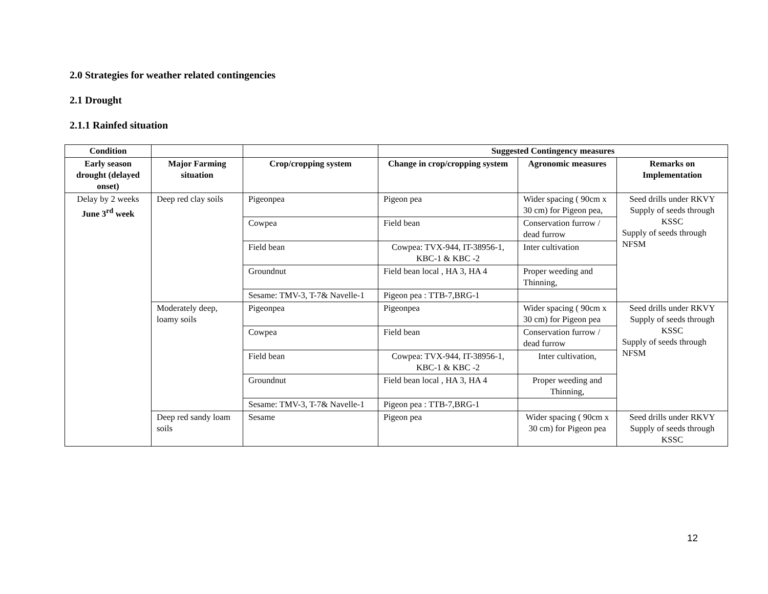2.0 Strategies for weather related contingencies
2.1 Drought
2.1.1 Rainfed situation
| Condition | | | Suggested Contingency measures | | |
| --- | --- | --- | --- | --- | --- |
| Early season drought (delayed onset) | Major Farming situation | Crop/cropping system | Change in crop/cropping system | Agronomic measures | Remarks on Implementation |
| Delay by 2 weeks June 3<sup>rd</sup> week | Deep red clay soils | Pigeonpea | Pigeon pea | Wider spacing ( 90cm x 30 cm) for Pigeon pea, | Seed drills under RKVY Supply of seeds through KSSC Supply of seeds through NFSM |
| | | Cowpea | Field bean | Conservation furrow / dead furrow | |
| | | Field bean | Cowpea: TVX-944, IT-38956-1, KBC-1 & KBC -2 | Inter cultivation | |
| | | Groundnut | Field bean local , HA 3, HA 4 | Proper weeding and Thinning, | |
| | | Sesame: TMV-3, T-7& Navelle-1 | Pigeon pea : TTB-7,BRG-1 | | |
| | Moderately deep, loamy soils | Pigeonpea | Pigeonpea | Wider spacing ( 90cm x 30 cm) for Pigeon pea | Seed drills under RKVY Supply of seeds through KSSC Supply of seeds through NFSM |
| | | Cowpea | Field bean | Conservation furrow / dead furrow | |
| | | Field bean | Cowpea: TVX-944, IT-38956-1, KBC-1 & KBC -2 | Inter cultivation, | |
| | | Groundnut | Field bean local , HA 3, HA 4 | Proper weeding and Thinning, | |
| | | Sesame: TMV-3, T-7& Navelle-1 | Pigeon pea : TTB-7,BRG-1 | | |
| | Deep red sandy loam soils | Sesame | Pigeon pea | Wider spacing ( 90cm x 30 cm) for Pigeon pea | Seed drills under RKVY Supply of seeds through KSSC |
12